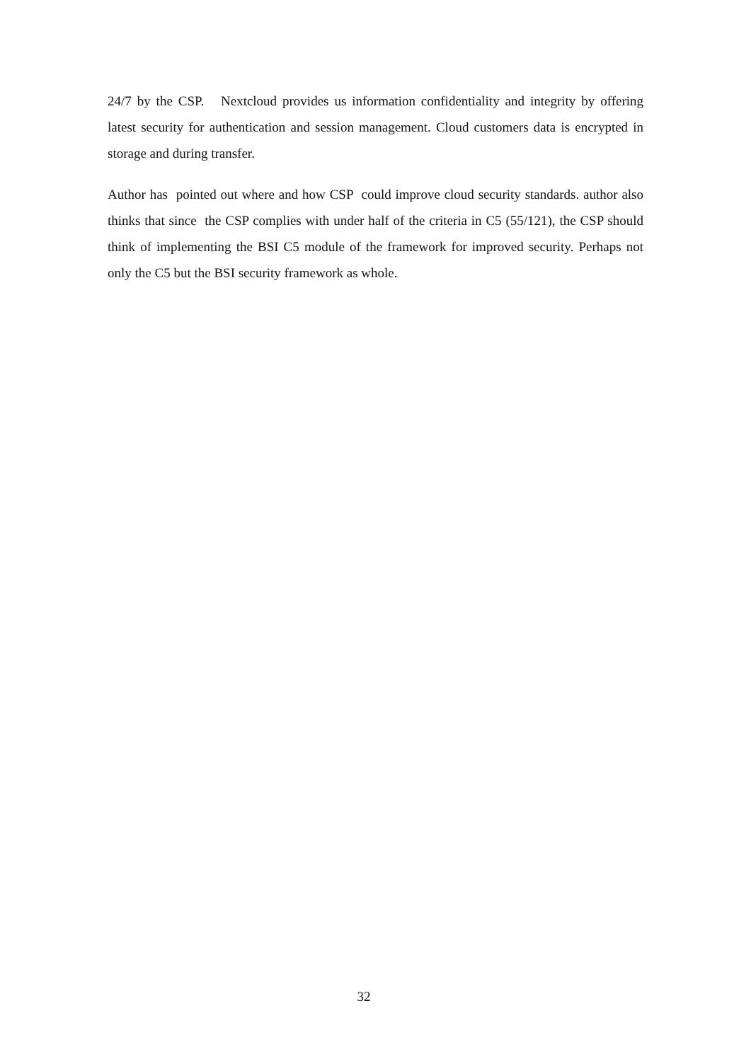24/7 by the CSP. Nextcloud provides us information confidentiality and integrity by offering latest security for authentication and session management. Cloud customers data is encrypted in storage and during transfer.
Author has pointed out where and how CSP could improve cloud security standards. author also thinks that since the CSP complies with under half of the criteria in C5 (55/121), the CSP should think of implementing the BSI C5 module of the framework for improved security. Perhaps not only the C5 but the BSI security framework as whole.
32